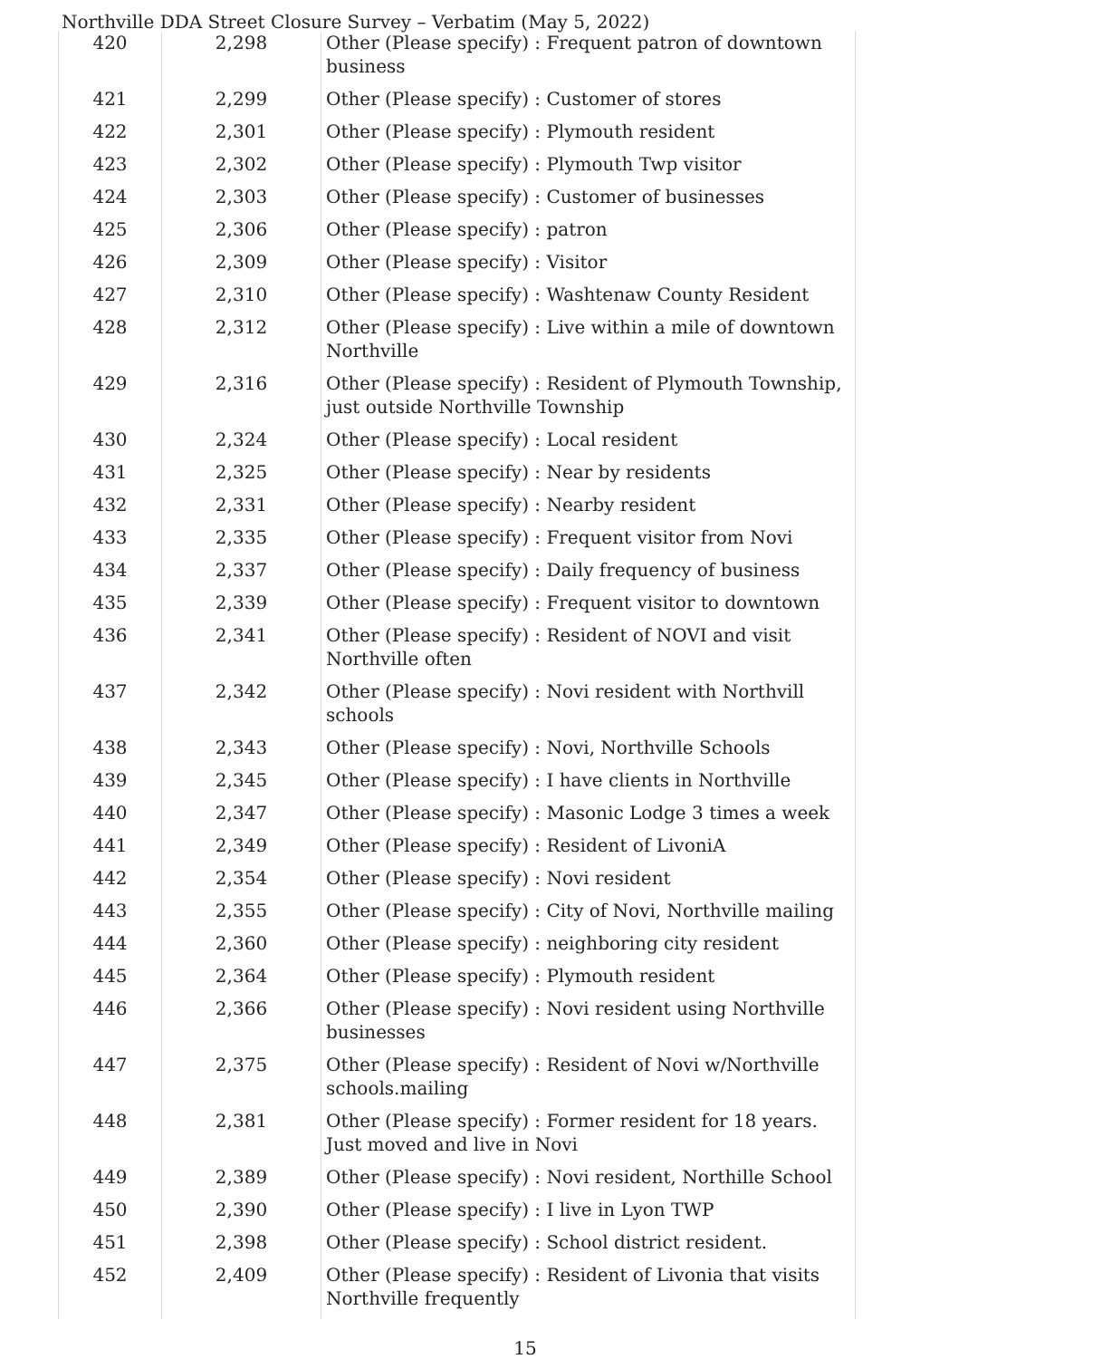Northville DDA Street Closure Survey – Verbatim (May 5, 2022)
| 420 | 2,298 | Other (Please specify) : Frequent patron of downtown business |
| 421 | 2,299 | Other (Please specify) : Customer of stores |
| 422 | 2,301 | Other (Please specify) : Plymouth resident |
| 423 | 2,302 | Other (Please specify) : Plymouth Twp visitor |
| 424 | 2,303 | Other (Please specify) : Customer of businesses |
| 425 | 2,306 | Other (Please specify) : patron |
| 426 | 2,309 | Other (Please specify) : Visitor |
| 427 | 2,310 | Other (Please specify) : Washtenaw County Resident |
| 428 | 2,312 | Other (Please specify) : Live within a mile of downtown Northville |
| 429 | 2,316 | Other (Please specify) : Resident of Plymouth Township, just outside Northville Township |
| 430 | 2,324 | Other (Please specify) : Local resident |
| 431 | 2,325 | Other (Please specify) : Near by residents |
| 432 | 2,331 | Other (Please specify) : Nearby resident |
| 433 | 2,335 | Other (Please specify) : Frequent visitor from Novi |
| 434 | 2,337 | Other (Please specify) : Daily frequency of business |
| 435 | 2,339 | Other (Please specify) : Frequent visitor to downtown |
| 436 | 2,341 | Other (Please specify) : Resident of NOVI and visit Northville often |
| 437 | 2,342 | Other (Please specify) : Novi resident with Northvill schools |
| 438 | 2,343 | Other (Please specify) : Novi, Northville Schools |
| 439 | 2,345 | Other (Please specify) : I have clients in Northville |
| 440 | 2,347 | Other (Please specify) : Masonic Lodge 3 times a week |
| 441 | 2,349 | Other (Please specify) : Resident of LivoniA |
| 442 | 2,354 | Other (Please specify) : Novi resident |
| 443 | 2,355 | Other (Please specify) : City of Novi, Northville mailing |
| 444 | 2,360 | Other (Please specify) : neighboring city resident |
| 445 | 2,364 | Other (Please specify) : Plymouth resident |
| 446 | 2,366 | Other (Please specify) : Novi resident using Northville businesses |
| 447 | 2,375 | Other (Please specify) : Resident of Novi w/Northville schools.mailing |
| 448 | 2,381 | Other (Please specify) : Former resident for 18 years. Just moved and live in Novi |
| 449 | 2,389 | Other (Please specify) : Novi resident, Northille School |
| 450 | 2,390 | Other (Please specify) : I live in Lyon TWP |
| 451 | 2,398 | Other (Please specify) : School district resident. |
| 452 | 2,409 | Other (Please specify) : Resident of Livonia that visits Northville frequently |
15